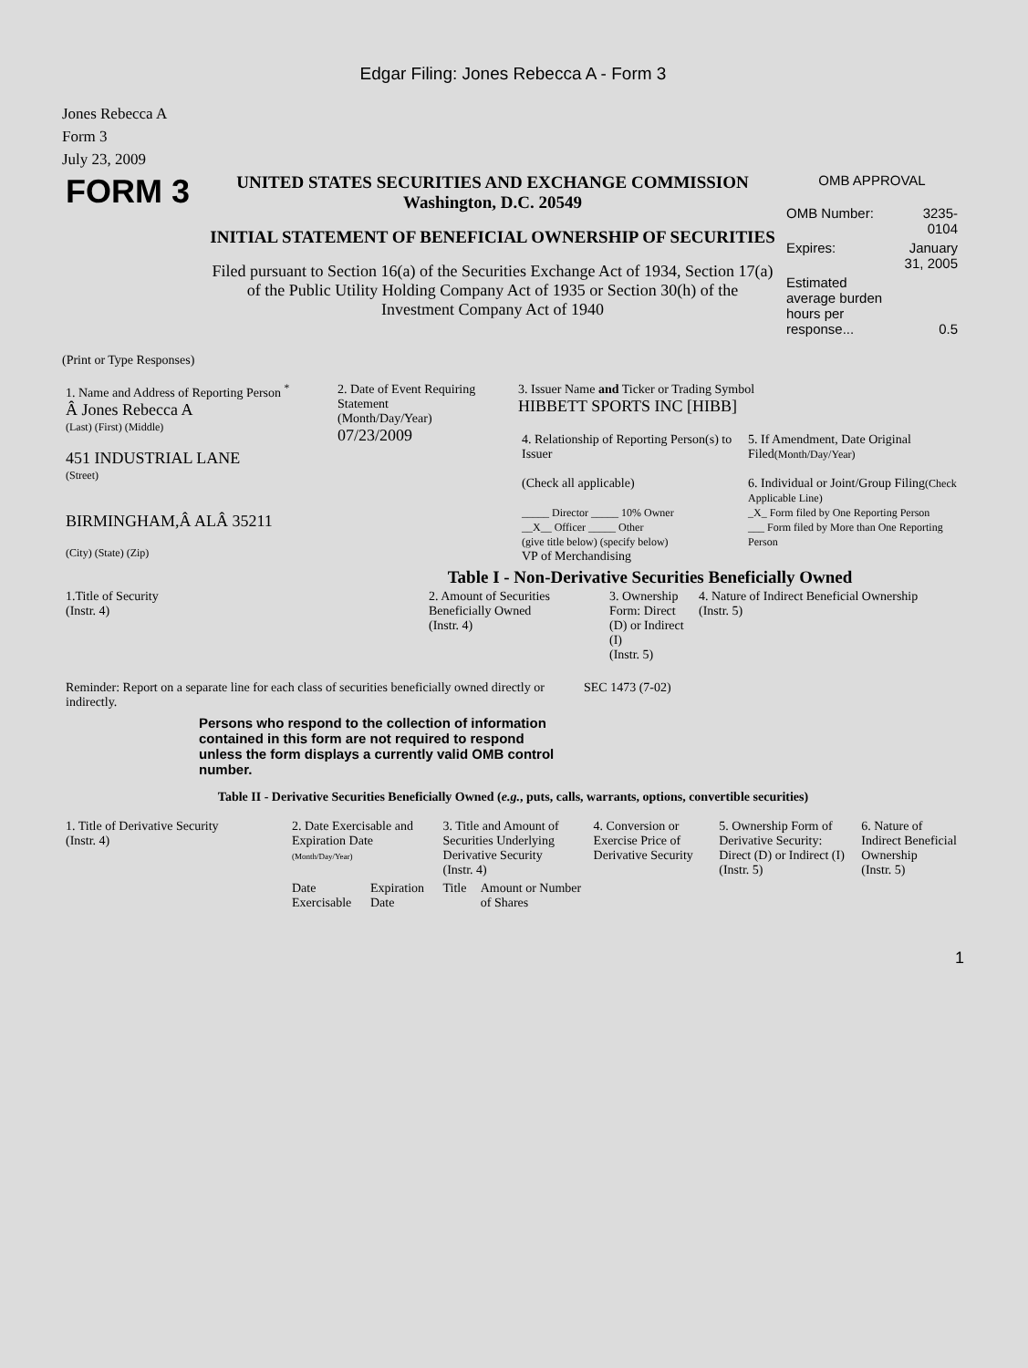Edgar Filing: Jones Rebecca A - Form 3
Jones Rebecca A
Form 3
July 23, 2009
| FORM 3 | UNITED STATES SECURITIES AND EXCHANGE COMMISSION Washington, D.C. 20549 INITIAL STATEMENT OF BENEFICIAL OWNERSHIP OF SECURITIES Filed pursuant to Section 16(a) of the Securities Exchange Act of 1934, Section 17(a) of the Public Utility Holding Company Act of 1935 or Section 30(h) of the Investment Company Act of 1940 | OMB APPROVAL / OMB Number: / 3235-0104 / / Expires: / January 31, 2005 / / Estimated average burden hours per response... / 0.5 / |
(Print or Type Responses)
| 1. Name and Address of Reporting Person <sup>*</sup> Â Jones Rebecca A (Last) (First) (Middle) 451 INDUSTRIAL LANE (Street) BIRMINGHAM,Â ALÂ 35211 (City) (State) (Zip) | 2. Date of Event Requiring Statement (Month/Day/Year) 07/23/2009 | 3. Issuer Name and Ticker or Trading Symbol HIBBETT SPORTS INC [HIBB] / 4. Relationship of Reporting Person(s) to Issuer (Check all applicable) _____ Director _____ 10% Owner __X__ Officer _____ Other (give title below) (specify below) VP of Merchandising / 5. If Amendment, Date Original Filed (Month/Day/Year) 6. Individual or Joint/Group Filing (Check Applicable Line) _X_ Form filed by One Reporting Person ___ Form filed by More than One Reporting Person / |
Table I - Non-Derivative Securities Beneficially Owned
| 1.Title of Security (Instr. 4) | 2. Amount of Securities Beneficially Owned (Instr. 4) | 3. Ownership Form: Direct (D) or Indirect (I) (Instr. 5) | 4. Nature of Indirect Beneficial Ownership (Instr. 5) |
| --- | --- | --- | --- |
| Reminder: Report on a separate line for each class of securities beneficially owned directly or indirectly. | SEC 1473 (7-02) |
Persons who respond to the collection of information contained in this form are not required to respond unless the form displays a currently valid OMB control number.
Table II - Derivative Securities Beneficially Owned (e.g., puts, calls, warrants, options, convertible securities)
| 1. Title of Derivative Security (Instr. 4) | 2. Date Exercisable and Expiration Date (Month/Day/Year) | | 3. Title and Amount of Securities Underlying Derivative Security (Instr. 4) | | 4. Conversion or Exercise Price of Derivative Security | 5. Ownership Form of Derivative Security: Direct (D) or Indirect (I) (Instr. 5) | 6. Nature of Indirect Beneficial Ownership (Instr. 5) |
| --- | --- | --- | --- | --- | --- | --- | --- |
| | Date Exercisable | Expiration Date | Title | Amount or Number of Shares | | | |
1